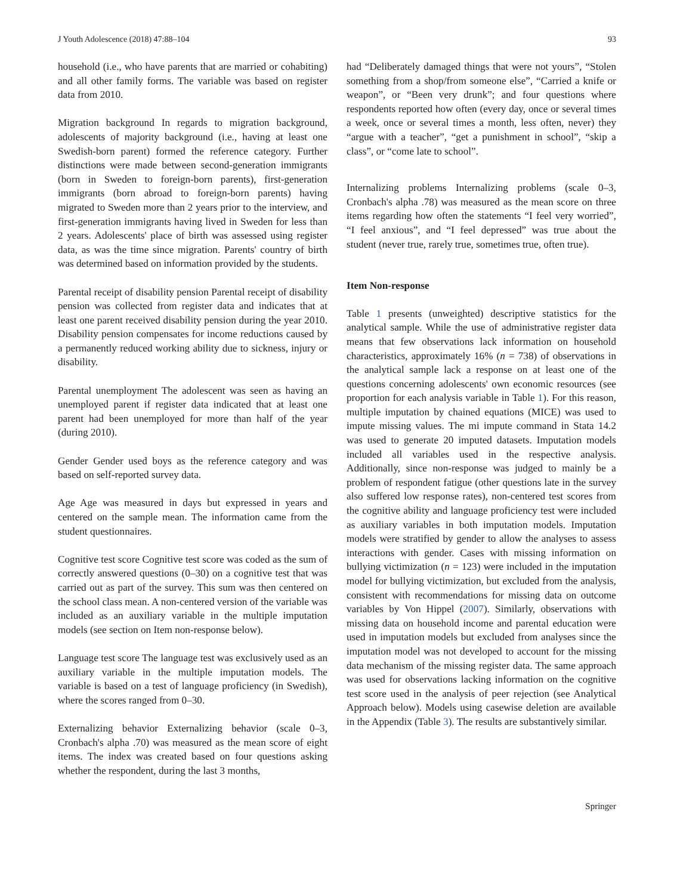J Youth Adolescence (2018) 47:88–104 93
household (i.e., who have parents that are married or cohabiting) and all other family forms. The variable was based on register data from 2010.
Migration background In regards to migration background, adolescents of majority background (i.e., having at least one Swedish-born parent) formed the reference category. Further distinctions were made between second-generation immigrants (born in Sweden to foreign-born parents), first-generation immigrants (born abroad to foreign-born parents) having migrated to Sweden more than 2 years prior to the interview, and first-generation immigrants having lived in Sweden for less than 2 years. Adolescents' place of birth was assessed using register data, as was the time since migration. Parents' country of birth was determined based on information provided by the students.
Parental receipt of disability pension Parental receipt of disability pension was collected from register data and indicates that at least one parent received disability pension during the year 2010. Disability pension compensates for income reductions caused by a permanently reduced working ability due to sickness, injury or disability.
Parental unemployment The adolescent was seen as having an unemployed parent if register data indicated that at least one parent had been unemployed for more than half of the year (during 2010).
Gender Gender used boys as the reference category and was based on self-reported survey data.
Age Age was measured in days but expressed in years and centered on the sample mean. The information came from the student questionnaires.
Cognitive test score Cognitive test score was coded as the sum of correctly answered questions (0–30) on a cognitive test that was carried out as part of the survey. This sum was then centered on the school class mean. A non-centered version of the variable was included as an auxiliary variable in the multiple imputation models (see section on Item non-response below).
Language test score The language test was exclusively used as an auxiliary variable in the multiple imputation models. The variable is based on a test of language proficiency (in Swedish), where the scores ranged from 0–30.
Externalizing behavior Externalizing behavior (scale 0–3, Cronbach's alpha .70) was measured as the mean score of eight items. The index was created based on four questions asking whether the respondent, during the last 3 months,
had “Deliberately damaged things that were not yours”, “Stolen something from a shop/from someone else”, “Carried a knife or weapon”, or “Been very drunk”; and four questions where respondents reported how often (every day, once or several times a week, once or several times a month, less often, never) they “argue with a teacher”, “get a punishment in school”, “skip a class”, or “come late to school”.
Internalizing problems Internalizing problems (scale 0–3, Cronbach's alpha .78) was measured as the mean score on three items regarding how often the statements “I feel very worried”, “I feel anxious”, and “I feel depressed” was true about the student (never true, rarely true, sometimes true, often true).
Item Non-response
Table 1 presents (unweighted) descriptive statistics for the analytical sample. While the use of administrative register data means that few observations lack information on household characteristics, approximately 16% (n = 738) of observations in the analytical sample lack a response on at least one of the questions concerning adolescents' own economic resources (see proportion for each analysis variable in Table 1). For this reason, multiple imputation by chained equations (MICE) was used to impute missing values. The mi impute command in Stata 14.2 was used to generate 20 imputed datasets. Imputation models included all variables used in the respective analysis. Additionally, since non-response was judged to mainly be a problem of respondent fatigue (other questions late in the survey also suffered low response rates), non-centered test scores from the cognitive ability and language proficiency test were included as auxiliary variables in both imputation models. Imputation models were stratified by gender to allow the analyses to assess interactions with gender. Cases with missing information on bullying victimization (n = 123) were included in the imputation model for bullying victimization, but excluded from the analysis, consistent with recommendations for missing data on outcome variables by Von Hippel (2007). Similarly, observations with missing data on household income and parental education were used in imputation models but excluded from analyses since the imputation model was not developed to account for the missing data mechanism of the missing register data. The same approach was used for observations lacking information on the cognitive test score used in the analysis of peer rejection (see Analytical Approach below). Models using casewise deletion are available in the Appendix (Table 3). The results are substantively similar.
Springer